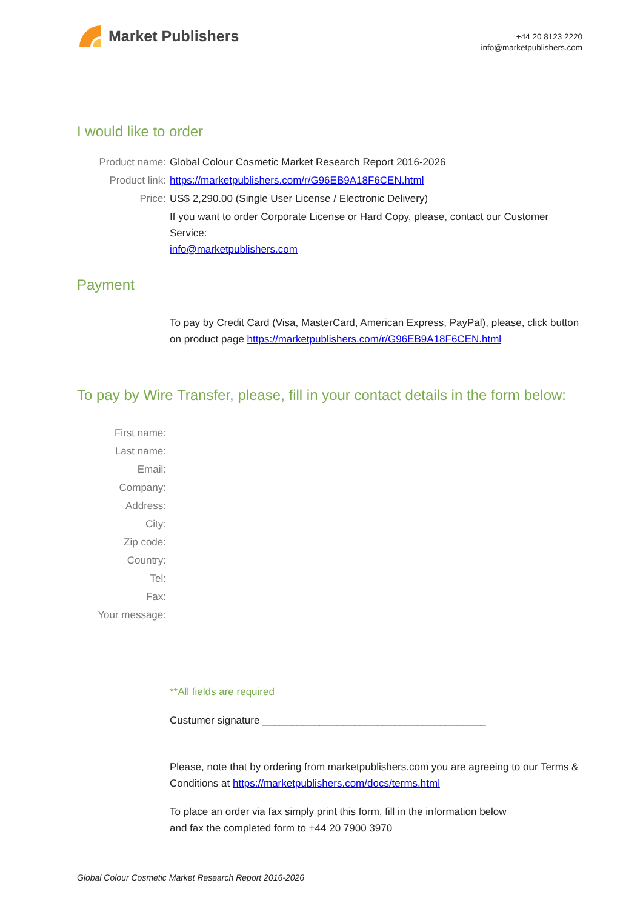Market Publishers
+44 20 8123 2220
info@marketpublishers.com
I would like to order
Product name: Global Colour Cosmetic Market Research Report 2016-2026
Product link: https://marketpublishers.com/r/G96EB9A18F6CEN.html
Price: US$ 2,290.00 (Single User License / Electronic Delivery)
If you want to order Corporate License or Hard Copy, please, contact our Customer Service:
info@marketpublishers.com
Payment
To pay by Credit Card (Visa, MasterCard, American Express, PayPal), please, click button on product page https://marketpublishers.com/r/G96EB9A18F6CEN.html
To pay by Wire Transfer, please, fill in your contact details in the form below:
First name:
Last name:
Email:
Company:
Address:
City:
Zip code:
Country:
Tel:
Fax:
Your message:
**All fields are required
Custumer signature _______________________________________
Please, note that by ordering from marketpublishers.com you are agreeing to our Terms & Conditions at https://marketpublishers.com/docs/terms.html
To place an order via fax simply print this form, fill in the information below
and fax the completed form to +44 20 7900 3970
Global Colour Cosmetic Market Research Report 2016-2026